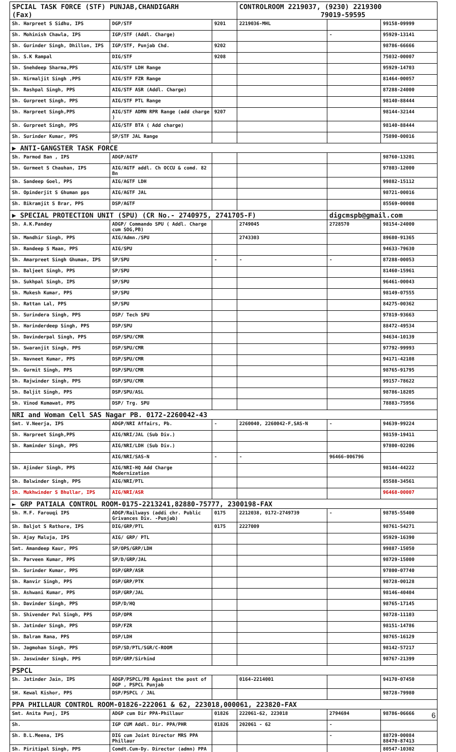| SPCIAL TASK FORCE (STF) PUNJAB,CHANDIGARH (Fax) | | | CONTROLROOM 2219037, (9230) 2219300 79019-59595 | | |
| Sh. Harpreet S Sidhu, IPS | DGP/STF | 9201 | 2219036-MHL | | 99158-09999 |
| Sh. Mohinish Chawla, IPS | IGP/STF (Addl. Charge) | | | - | 95929-13141 |
| Sh. Gurinder Singh, Dhillon, IPS | IGP/STF, Punjab Chd. | 9202 | | | 98786-66666 |
| Sh. S.K Rampal | DIG/STF | 9208 | | | 75032-00007 |
| Sh. Snehdeep Sharma,PPS | AIG/STF LDH Range | | | | 95929-14703 |
| Sh. Nirmaljit Singh ,PPS | AIG/STF FZR Range | | | | 81464-00057 |
| Sh. Rashpal Singh, PPS | AIG/STF ASR (Addl. Charge) | | | | 87288-24000 |
| Sh. Gurpreet Singh, PPS | AIG/STF PTL Range | | | | 98140-88444 |
| Sh. Harpreet Singh,PPS | AIG/STF ADMN RPR Range (add charge ) | 9207 | | | 98144-32144 |
| Sh. Gurpreet Singh, PPS | AIG/STF BTA ( Add charge) | | | | 98140-88444 |
| Sh. Surinder Kumar, PPS | SP/STF JAL Range | | | | 75890-00016 |
| ▶ ANTI-GANGSTER TASK FORCE | | | | | |
| Sh. Parmod Ban , IPS | ADGP/AGTF | | | | 98760-13201 |
| Sh. Gurmeet S Chauhan, IPS | AIG/AGTF addl. Ch OCCU & comd. 82 Bn | | | | 97803-12000 |
| Sh. Sandeep Goel, PPS | AIG/AGTF LDH | | | | 99882-15112 |
| Sh. Opinderjit S Ghuman pps | AIG/AGTF JAL | | | | 98721-00016 |
| Sh. Bikramjit S Brar, PPS | DSP/AGTF | | | | 85569-00008 |
| ▶ SPECIAL PROTECTION UNIT (SPU) (CR No.- 2740975, 2741705-F) | | | | digcmspb@gmail.com | |
| Sh. A.K.Pandey | ADGP/ Commando SPU ( Addl. Charge cum SOG,PB) | | 2749045 | 2728570 | 98154-24000 |
| Sh. Mandhir Singh, PPS | AIG/Admn./SPU | | 2743303 | | 89680-91365 |
| Sh. Randeep S Maan, PPS | AIG/SPU | | | | 94633-79630 |
| Sh. Amarpreet Singh Ghuman, IPS | SP/SPU | - | - | - | 87288-00053 |
| Sh. Baljeet Singh, PPS | SP/SPU | | | | 81460-15961 |
| Sh. Sukhpal Singh, IPS | SP/SPU | | | | 96461-00043 |
| Sh. Mukesh Kumar, PPS | SP/SPU | | | | 98149-07555 |
| Sh. Rattan Lal, PPS | SP/SPU | | | | 84275-00362 |
| Sh. Surindera Singh, PPS | DSP/ Tech SPU | | | | 97819-93663 |
| Sh. Harinderdeep Singh, PPS | DSP/SPU | | | | 88472-49534 |
| Sh. Davinderpal Singh, PPS | DSP/SPU/CMR | | | | 94634-10139 |
| Sh. Swaranjit Singh, PPS | DSP/SPU/CMR | | | | 97792-99993 |
| Sh. Navneet Kumar, PPS | DSP/SPU/CMR | | | | 94171-42108 |
| Sh. Gurmit Singh, PPS | DSP/SPU/CMR | | | | 98765-91795 |
| Sh. Rajwinder Singh, PPS | DSP/SPU/CMR | | | | 99157-78622 |
| Sh. Baljit Singh, PPS | DSP/SPU/ASL | | | | 98786-18205 |
| Sh. Vinod Kumawat, PPS | DSP/ Trg. SPU | | | | 78883-75956 |
| NRI and Woman Cell SAS Nagar PB. 0172-2260042-43 | | | | | |
| Smt. V.Neerja, IPS | ADGP/NRI Affairs, Pb. | - | 2260040, 2260042-F,SAS-N | - | 94639-99224 |
| Sh. Harpreet Singh,PPS | AIG/NRI/JAL (Sub Div.) | | | | 98159-19411 |
| Sh. Raminder Singh, PPS | AIG/NRI/LDH (Sub Div.) | | | | 97800-02206 |
| | AIG/NRI/SAS-N | - | - | 96466-006796 | |
| Sh. Ajinder Singh, PPS | AIG/NRI-HQ Add Charge Modernization | | | | 98144-44222 |
| Sh. Balwinder Singh, PPS | AIG/NRI/PTL | | | | 85588-34561 |
| Sh. Mukhwinder S Bhullar, IPS | AIG/NRI/ASR | | | | 96468-00007 |
| ► GRP PATIALA CONTROL ROOM-0175-2213241,82880-75777, 2300198-FAX | | | | | |
| Sh. M.F. Farouqi IPS | ADGP/Railways (addi chr. Public Grivances Div. -Punjab) | 0175 | 2212038, 0172-2749739 | - | 98785-55400 |
| Sh. Baljot S Rathore, IPS | DIG/GRP/PTL | 0175 | 2227009 | | 98761-54271 |
| Sh. Ajay Maluja, IPS | AIG/ GRP/ PTL | | | | 95929-16390 |
| Smt. Amandeep Kaur, PPS | SP/OPS/GRP/LDH | | | | 99887-15050 |
| Sh. Parveen Kumar, PPS | SP/D/GRP/JAL | | | | 98729-15000 |
| Sh. Surinder Kumar, PPS | DSP/GRP/ASR | | | | 97800-07740 |
| Sh. Ranvir Singh, PPS | DSP/GRP/PTK | | | | 98728-00128 |
| Sh. Ashwani Kumar, PPS | DSP/GRP/JAL | | | | 98146-40404 |
| Sh. Davinder Singh, PPS | DSP/D/HQ | | | | 98765-17145 |
| Sh. Shivender Pal Singh, PPS | DSP/OPR | | | | 98728-11103 |
| Sh. Jatinder Singh, PPS | DSP/FZR | | | | 98151-14786 |
| Sh. Balram Rana, PPS | DSP/LDH | | | | 98765-16129 |
| Sh. Jagmohan Singh, PPS | DSP/SD/PTL/SGR/C-ROOM | | | | 98142-57217 |
| Sh. Jaswinder Singh, PPS | DSP/GRP/Sirhind | | | | 98767-21399 |
| PSPCL | | | | | |
| Sh. Jatinder Jain, IPS | ADGP/PSPCL/PB Against the post of DGP , PSPCL Punjab | | 0164-2214001 | | 94170-07450 |
| SH. Kewal Kishor, PPS | DSP/PSPCL / JAL | | | | 98728-79980 |
| PPA PHILLAUR CONTROL ROOM-01826-222061 & 62, 223018,000061, 223820-FAX | | | | | |
| Smt. Anita Punj, IPS | ADGP cum Dir PPA-Phillaur | 01826 | 222061-62, 223018 | 2794694 | 98786-06666 |
| Sh. | IGP CUM Addl. Dir. PPA/PHR | 01826 | 202061 - 62 | - | |
| Sh. B.L.Meena, IPS | DIG cum Joint Director MRS PPA Phillaur | | | - | 88729-00084 88470-87413 |
| Sh. Piritipal Singh, PPS | Comdt.Cum-Dy. Director (admn) PPA | | | | 80547-10302 |
6